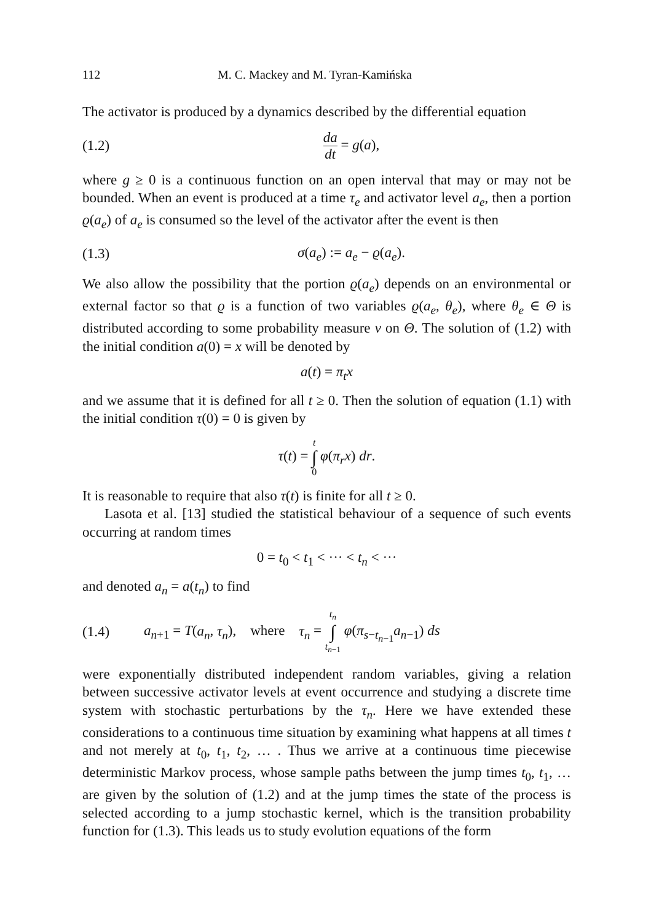112 M. C. Mackey and M. Tyran-Kamińska
The activator is produced by a dynamics described by the differential equation
(1.2) da dt = g(a),
where g ≥ 0 is a continuous function on an open interval that may or may not be bounded. When an event is produced at a time τ<sub>e</sub> and activator level a<sub>e</sub>, then a portion ϱ(a<sub>e</sub>) of a<sub>e</sub> is consumed so the level of the activator after the event is then
(1.3) σ(a<sub>e</sub>) := a<sub>e</sub> − ϱ(a<sub>e</sub>).
We also allow the possibility that the portion ϱ(a<sub>e</sub>) depends on an environmental or external factor so that ϱ is a function of two variables ϱ(a<sub>e</sub>, θ<sub>e</sub>), where θ<sub>e</sub> ∈ Θ is distributed according to some probability measure ν on Θ. The solution of (1.2) with the initial condition a(0) = x will be denoted by
a(t) = π<sub>t</sub>x
and we assume that it is defined for all t ≥ 0. Then the solution of equation (1.1) with the initial condition τ(0) = 0 is given by
τ(t) = t ∫ 0 φ(π<sub>r</sub>x) dr.
It is reasonable to require that also τ(t) is finite for all t ≥ 0.
Lasota et al. [13] studied the statistical behaviour of a sequence of such events occurring at random times
0 = t<sub>0</sub> < t<sub>1</sub> < ··· < t<sub>n</sub> < ···
and denoted a<sub>n</sub> = a(t<sub>n</sub>) to find
(1.4) a<sub>n+1</sub> = T(a<sub>n</sub>, τ<sub>n</sub>), where τ<sub>n</sub> = t<sub>n</sub> ∫ t<sub>n−1</sub> φ(π<sub>s−t<sub>n−1</sub></sub>a<sub>n−1</sub>) ds
were exponentially distributed independent random variables, giving a relation between successive activator levels at event occurrence and studying a discrete time system with stochastic perturbations by the τ<sub>n</sub>. Here we have extended these considerations to a continuous time situation by examining what happens at all times t and not merely at t<sub>0</sub>, t<sub>1</sub>, t<sub>2</sub>, … . Thus we arrive at a continuous time piecewise deterministic Markov process, whose sample paths between the jump times t<sub>0</sub>, t<sub>1</sub>, … are given by the solution of (1.2) and at the jump times the state of the process is selected according to a jump stochastic kernel, which is the transition probability function for (1.3). This leads us to study evolution equations of the form